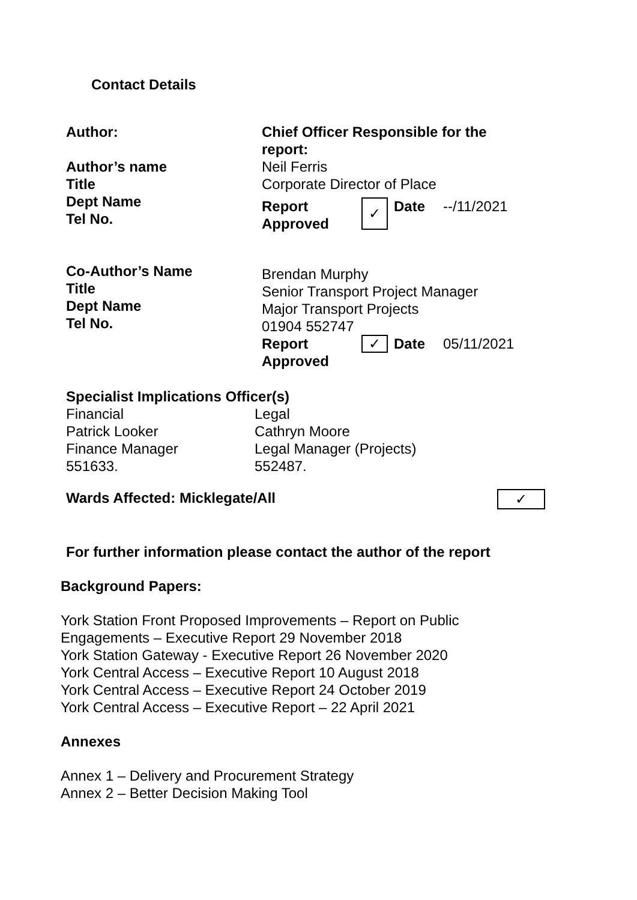Contact Details
| Author: Author’s name Title Dept Name Tel No. | Chief Officer Responsible for the report: Neil Ferris Corporate Director of Place / Report Approved / ✓ / Date / --/11/2021 / |
| Co-Author’s Name Title Dept Name Tel No. | Brendan Murphy Senior Transport Project Manager Major Transport Projects 01904 552747 / Report Approved / ✓ / Date / 05/11/2021 / |
| Specialist Implications Officer(s) | |
| Financial Patrick Looker Finance Manager 551633. | Legal Cathryn Moore Legal Manager (Projects) 552487. |
| Wards Affected: Micklegate/All | ✓ |
For further information please contact the author of the report
Background Papers:
York Station Front Proposed Improvements – Report on Public
Engagements – Executive Report 29 November 2018
York Station Gateway - Executive Report 26 November 2020
York Central Access – Executive Report 10 August 2018
York Central Access – Executive Report 24 October 2019
York Central Access – Executive Report – 22 April 2021
Annexes
Annex 1 – Delivery and Procurement Strategy
Annex 2 – Better Decision Making Tool